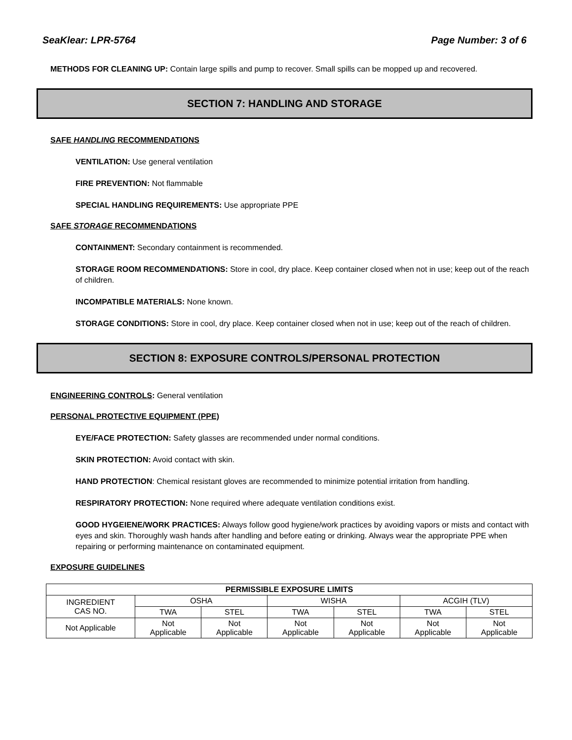SeaKlear: LPR-5764 Page Number: 3 of 6
METHODS FOR CLEANING UP: Contain large spills and pump to recover. Small spills can be mopped up and recovered.
SECTION 7: HANDLING AND STORAGE
SAFE HANDLING RECOMMENDATIONS
VENTILATION: Use general ventilation
FIRE PREVENTION: Not flammable
SPECIAL HANDLING REQUIREMENTS: Use appropriate PPE
SAFE STORAGE RECOMMENDATIONS
CONTAINMENT: Secondary containment is recommended.
STORAGE ROOM RECOMMENDATIONS: Store in cool, dry place. Keep container closed when not in use; keep out of the reach of children.
INCOMPATIBLE MATERIALS: None known.
STORAGE CONDITIONS: Store in cool, dry place. Keep container closed when not in use; keep out of the reach of children.
SECTION 8: EXPOSURE CONTROLS/PERSONAL PROTECTION
ENGINEERING CONTROLS: General ventilation
PERSONAL PROTECTIVE EQUIPMENT (PPE)
EYE/FACE PROTECTION: Safety glasses are recommended under normal conditions.
SKIN PROTECTION: Avoid contact with skin.
HAND PROTECTION: Chemical resistant gloves are recommended to minimize potential irritation from handling.
RESPIRATORY PROTECTION: None required where adequate ventilation conditions exist.
GOOD HYGEIENE/WORK PRACTICES: Always follow good hygiene/work practices by avoiding vapors or mists and contact with eyes and skin. Thoroughly wash hands after handling and before eating or drinking. Always wear the appropriate PPE when repairing or performing maintenance on contaminated equipment.
EXPOSURE GUIDELINES
| PERMISSIBLE EXPOSURE LIMITS | | | | | | |
| --- | --- | --- | --- | --- | --- | --- |
| INGREDIENT CAS NO. | OSHA | | WISHA | | ACGIH (TLV) | |
| | TWA | STEL | TWA | STEL | TWA | STEL |
| Not Applicable | Not Applicable | Not Applicable | Not Applicable | Not Applicable | Not Applicable | Not Applicable |